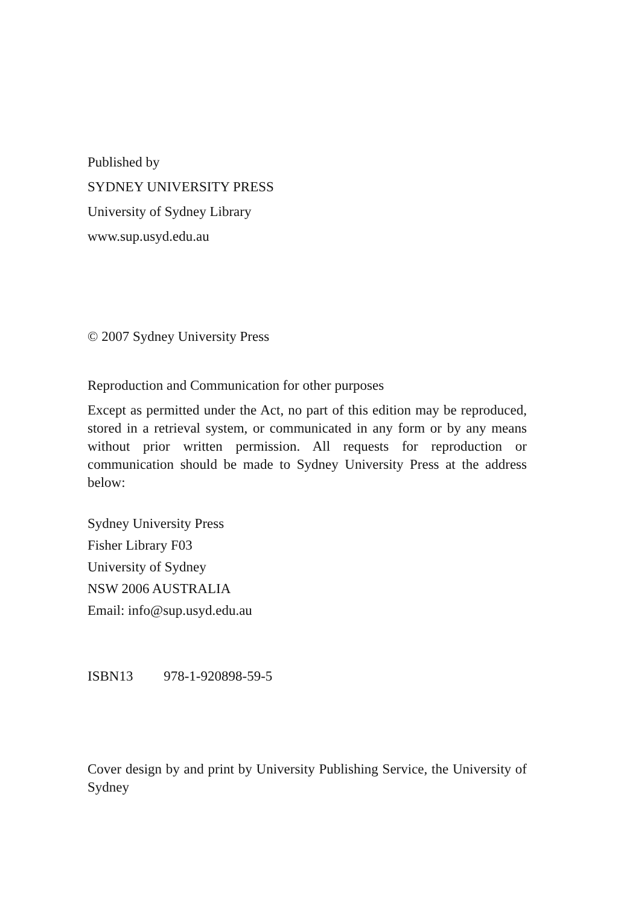Published by
SYDNEY UNIVERSITY PRESS
University of Sydney Library
www.sup.usyd.edu.au
© 2007 Sydney University Press
Reproduction and Communication for other purposes
Except as permitted under the Act, no part of this edition may be reproduced, stored in a retrieval system, or communicated in any form or by any means without prior written permission. All requests for reproduction or communication should be made to Sydney University Press at the address below:
Sydney University Press
Fisher Library F03
University of Sydney
NSW 2006 AUSTRALIA
Email: info@sup.usyd.edu.au
ISBN13 978-1-920898-59-5
Cover design by and print by University Publishing Service, the University of Sydney